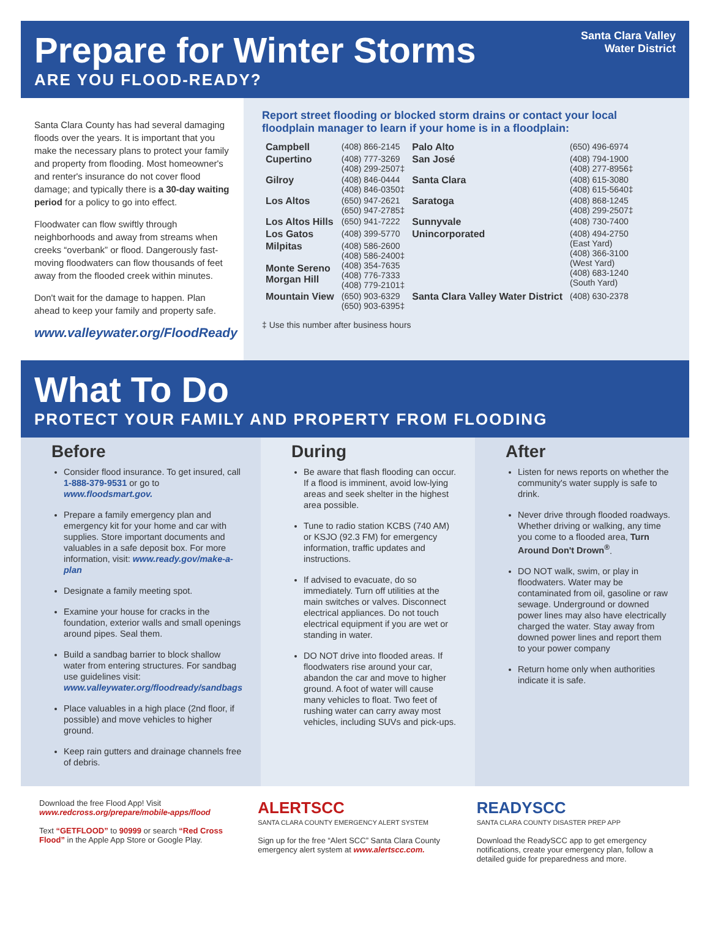Prepare for Winter Storms
ARE YOU FLOOD-READY?
Santa Clara Valley
Water District
Santa Clara County has had several damaging floods over the years. It is important that you make the necessary plans to protect your family and property from flooding. Most homeowner's and renter's insurance do not cover flood damage; and typically there is a 30-day waiting period for a policy to go into effect.
Floodwater can flow swiftly through neighborhoods and away from streams when creeks “overbank” or flood. Dangerously fast-moving floodwaters can flow thousands of feet away from the flooded creek within minutes.
Don't wait for the damage to happen. Plan ahead to keep your family and property safe.
www.valleywater.org/FloodReady
Report street flooding or blocked storm drains or contact your local floodplain manager to learn if your home is in a floodplain:
| Campbell | (408) 866-2145 | Palo Alto | (650) 496-6974 |
| Cupertino | (408) 777-3269 (408) 299-2507‡ | San José | (408) 794-1900 (408) 277-8956‡ |
| Gilroy | (408) 846-0444 (408) 846-0350‡ | Santa Clara | (408) 615-3080 (408) 615-5640‡ |
| Los Altos | (650) 947-2621 (650) 947-2785‡ | Saratoga | (408) 868-1245 (408) 299-2507‡ |
| Los Altos Hills | (650) 941-7222 | Sunnyvale | (408) 730-7400 |
| Los Gatos | (408) 399-5770 | Unincorporated | (408) 494-2750 (East Yard) (408) 366-3100 (West Yard) (408) 683-1240 (South Yard) |
| Milpitas Monte Sereno Morgan Hill | (408) 586-2600 (408) 586-2400‡ (408) 354-7635 (408) 776-7333 (408) 779-2101‡ | | |
| Mountain View | (650) 903-6329 (650) 903-6395‡ | Santa Clara Valley Water District | (408) 630-2378 |
‡ Use this number after business hours
What To Do
PROTECT YOUR FAMILY AND PROPERTY FROM FLOODING
Before
Consider flood insurance. To get insured, call 1-888-379-9531 or go to www.floodsmart.gov.
Prepare a family emergency plan and emergency kit for your home and car with supplies. Store important documents and valuables in a safe deposit box. For more information, visit: www.ready.gov/make-a-plan
Designate a family meeting spot.
Examine your house for cracks in the foundation, exterior walls and small openings around pipes. Seal them.
Build a sandbag barrier to block shallow water from entering structures. For sandbag use guidelines visit: www.valleywater.org/floodready/sandbags
Place valuables in a high place (2nd floor, if possible) and move vehicles to higher ground.
Keep rain gutters and drainage channels free of debris.
During
Be aware that flash flooding can occur. If a flood is imminent, avoid low-lying areas and seek shelter in the highest area possible.
Tune to radio station KCBS (740 AM) or KSJO (92.3 FM) for emergency information, traffic updates and instructions.
If advised to evacuate, do so immediately. Turn off utilities at the main switches or valves. Disconnect electrical appliances. Do not touch electrical equipment if you are wet or standing in water.
DO NOT drive into flooded areas. If floodwaters rise around your car, abandon the car and move to higher ground. A foot of water will cause many vehicles to float. Two feet of rushing water can carry away most vehicles, including SUVs and pick-ups.
After
Listen for news reports on whether the community's water supply is safe to drink.
Never drive through flooded roadways. Whether driving or walking, any time you come to a flooded area, Turn Around Don't Drown<sup>®</sup>.
DO NOT walk, swim, or play in floodwaters. Water may be contaminated from oil, gasoline or raw sewage. Underground or downed power lines may also have electrically charged the water. Stay away from downed power lines and report them to your power company
Return home only when authorities indicate it is safe.
Download the free Flood App! Visit www.redcross.org/prepare/mobile-apps/flood
Text “GETFLOOD” to 90999 or search “Red Cross Flood” in the Apple App Store or Google Play.
ALERTSCC
SANTA CLARA COUNTY EMERGENCY ALERT SYSTEM
Sign up for the free “Alert SCC” Santa Clara County emergency alert system at www.alertscc.com.
READYSCC
SANTA CLARA COUNTY DISASTER PREP APP
Download the ReadySCC app to get emergency notifications, create your emergency plan, follow a detailed guide for preparedness and more.